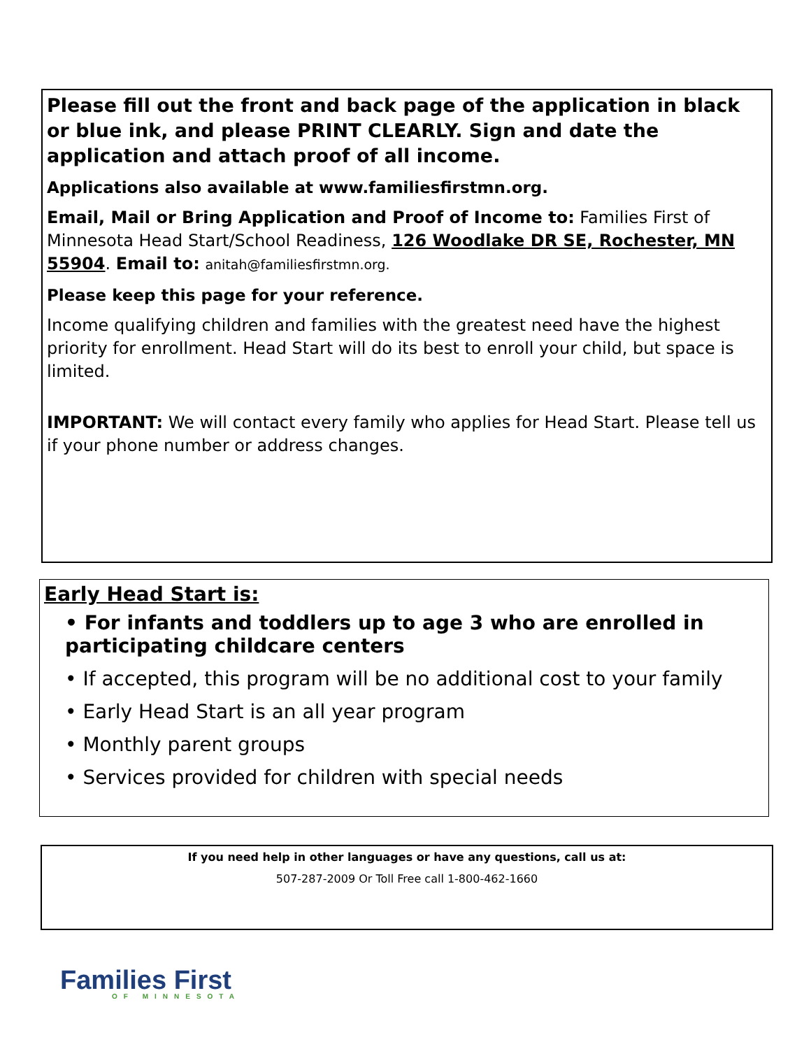Please fill out the front and back page of the application in black or blue ink, and please PRINT CLEARLY. Sign and date the application and attach proof of all income.
Applications also available at www.familiesfirstmn.org.
Email, Mail or Bring Application and Proof of Income to: Families First of Minnesota Head Start/School Readiness, 126 Woodlake DR SE, Rochester, MN 55904. Email to: anitah@familiesfirstmn.org.
Please keep this page for your reference.
Income qualifying children and families with the greatest need have the highest priority for enrollment. Head Start will do its best to enroll your child, but space is limited.
IMPORTANT: We will contact every family who applies for Head Start. Please tell us if your phone number or address changes.
Early Head Start is:
• For infants and toddlers up to age 3 who are enrolled in participating childcare centers
• If accepted, this program will be no additional cost to your family
• Early Head Start is an all year program
• Monthly parent groups
• Services provided for children with special needs
If you need help in other languages or have any questions, call us at:
507-287-2009 Or Toll Free call 1-800-462-1660
Families First
OF MINNESOTA